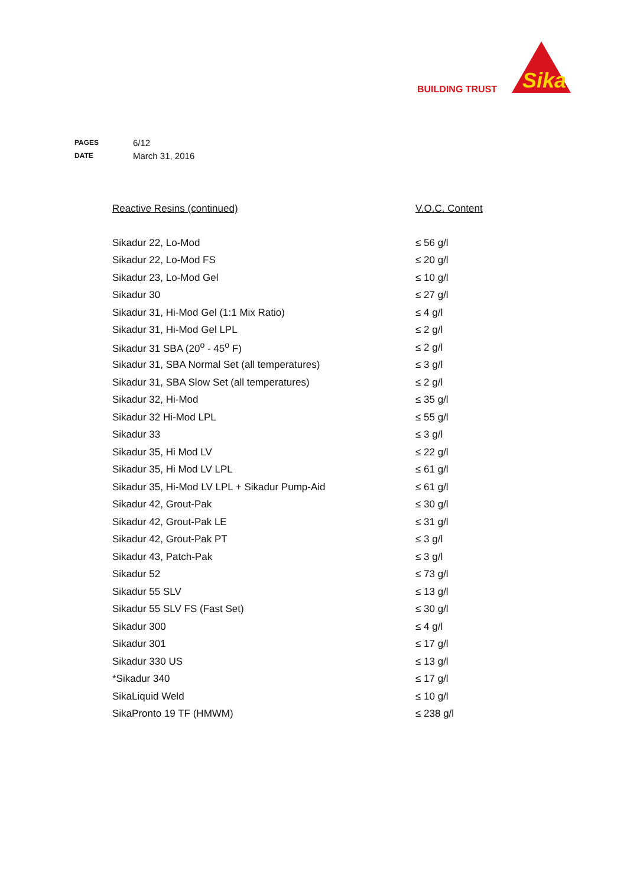BUILDING TRUST
Sika
PAGES 6/12
DATE March 31, 2016
| Reactive Resins (continued) | V.O.C. Content |
| --- | --- |
| Sikadur 22, Lo-Mod | ≤ 56 g/l |
| Sikadur 22, Lo-Mod FS | ≤ 20 g/l |
| Sikadur 23, Lo-Mod Gel | ≤ 10 g/l |
| Sikadur 30 | ≤ 27 g/l |
| Sikadur 31, Hi-Mod Gel (1:1 Mix Ratio) | ≤ 4 g/l |
| Sikadur 31, Hi-Mod Gel LPL | ≤ 2 g/l |
| Sikadur 31 SBA (20<sup>o</sup> - 45<sup>o</sup> F) | ≤ 2 g/l |
| Sikadur 31, SBA Normal Set (all temperatures) | ≤ 3 g/l |
| Sikadur 31, SBA Slow Set (all temperatures) | ≤ 2 g/l |
| Sikadur 32, Hi-Mod | ≤ 35 g/l |
| Sikadur 32 Hi-Mod LPL | ≤ 55 g/l |
| Sikadur 33 | ≤ 3 g/l |
| Sikadur 35, Hi Mod LV | ≤ 22 g/l |
| Sikadur 35, Hi Mod LV LPL | ≤ 61 g/l |
| Sikadur 35, Hi-Mod LV LPL + Sikadur Pump-Aid | ≤ 61 g/l |
| Sikadur 42, Grout-Pak | ≤ 30 g/l |
| Sikadur 42, Grout-Pak LE | ≤ 31 g/l |
| Sikadur 42, Grout-Pak PT | ≤ 3 g/l |
| Sikadur 43, Patch-Pak | ≤ 3 g/l |
| Sikadur 52 | ≤ 73 g/l |
| Sikadur 55 SLV | ≤ 13 g/l |
| Sikadur 55 SLV FS (Fast Set) | ≤ 30 g/l |
| Sikadur 300 | ≤ 4 g/l |
| Sikadur 301 | ≤ 17 g/l |
| Sikadur 330 US | ≤ 13 g/l |
| *Sikadur 340 | ≤ 17 g/l |
| SikaLiquid Weld | ≤ 10 g/l |
| SikaPronto 19 TF (HMWM) | ≤ 238 g/l |